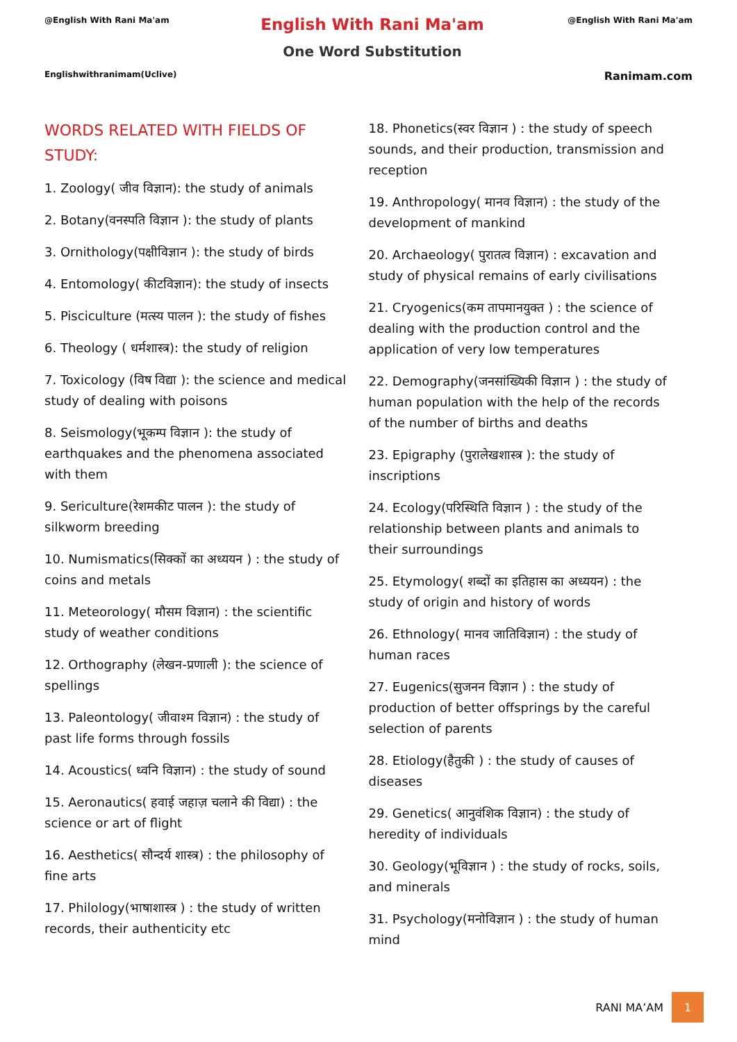@English With Rani Ma'am
Englishwithranimam(Uclive)
English With Rani Ma'am
One Word Substitution
@English With Rani Ma'am
Ranimam.com
WORDS RELATED WITH FIELDS OF STUDY:
1. Zoology( जीव विज्ञान): the study of animals
2. Botany(वनस्पति विज्ञान ): the study of plants
3. Ornithology(पक्षीविज्ञान ): the study of birds
4. Entomology( कीटविज्ञान): the study of insects
5. Pisciculture (मत्स्य पालन ): the study of fishes
6. Theology ( धर्मशास्त्र): the study of religion
7. Toxicology (विष विद्या ): the science and medical study of dealing with poisons
8. Seismology(भूकम्प विज्ञान ): the study of earthquakes and the phenomena associated with them
9. Sericulture(रेशमकीट पालन ): the study of silkworm breeding
10. Numismatics(सिक्कों का अध्ययन ) : the study of coins and metals
11. Meteorology( मौसम विज्ञान) : the scientific study of weather conditions
12. Orthography (लेखन-प्रणाली ): the science of spellings
13. Paleontology( जीवाश्म विज्ञान) : the study of past life forms through fossils
14. Acoustics( ध्वनि विज्ञान) : the study of sound
15. Aeronautics( हवाई जहाज़ चलाने की विद्या) : the science or art of flight
16. Aesthetics( सौन्दर्य शास्त्र) : the philosophy of fine arts
17. Philology(भाषाशास्त्र ) : the study of written records, their authenticity etc
18. Phonetics(स्वर विज्ञान ) : the study of speech sounds, and their production, transmission and reception
19. Anthropology( मानव विज्ञान) : the study of the development of mankind
20. Archaeology( पुरातत्व विज्ञान) : excavation and study of physical remains of early civilisations
21. Cryogenics(कम तापमानयुक्त ) : the science of dealing with the production control and the application of very low temperatures
22. Demography(जनसांख्यिकी विज्ञान ) : the study of human population with the help of the records of the number of births and deaths
23. Epigraphy (पुरालेखशास्त्र ): the study of inscriptions
24. Ecology(परिस्थिति विज्ञान ) : the study of the relationship between plants and animals to their surroundings
25. Etymology( शब्दों का इतिहास का अध्ययन) : the study of origin and history of words
26. Ethnology( मानव जातिविज्ञान) : the study of human races
27. Eugenics(सुजनन विज्ञान ) : the study of production of better offsprings by the careful selection of parents
28. Etiology(हैतुकी ) : the study of causes of diseases
29. Genetics( आनुवंशिक विज्ञान) : the study of heredity of individuals
30. Geology(भूविज्ञान ) : the study of rocks, soils, and minerals
31. Psychology(मनोविज्ञान ) : the study of human mind
RANI MA’AM 1